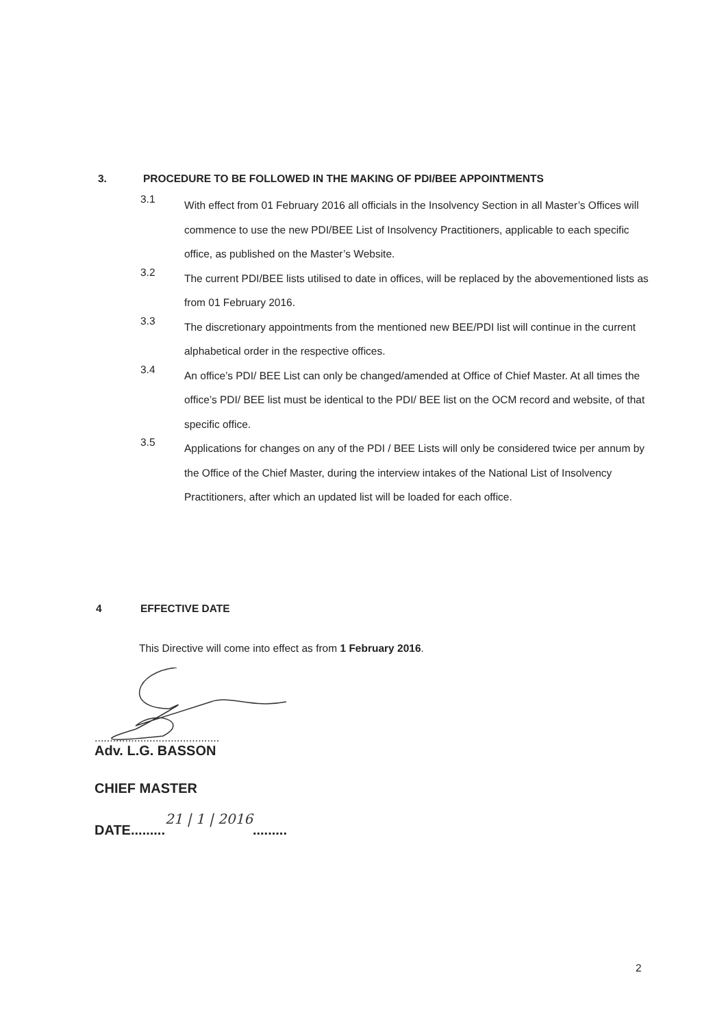3. PROCEDURE TO BE FOLLOWED IN THE MAKING OF PDI/BEE APPOINTMENTS
3.1
With effect from 01 February 2016 all officials in the Insolvency Section in all Master’s Offices will commence to use the new PDI/BEE List of Insolvency Practitioners, applicable to each specific office, as published on the Master’s Website.
3.2
The current PDI/BEE lists utilised to date in offices, will be replaced by the abovementioned lists as from 01 February 2016.
3.3
The discretionary appointments from the mentioned new BEE/PDI list will continue in the current alphabetical order in the respective offices.
3.4
An office’s PDI/ BEE List can only be changed/amended at Office of Chief Master. At all times the office’s PDI/ BEE list must be identical to the PDI/ BEE list on the OCM record and website, of that specific office.
3.5
Applications for changes on any of the PDI / BEE Lists will only be considered twice per annum by the Office of the Chief Master, during the interview intakes of the National List of Insolvency Practitioners, after which an updated list will be loaded for each office.
4 EFFECTIVE DATE
This Directive will come into effect as from 1 February 2016.
.........................................
Adv. L.G. BASSON
CHIEF MASTER
DATE.........21 | 1 | 2016.........
2